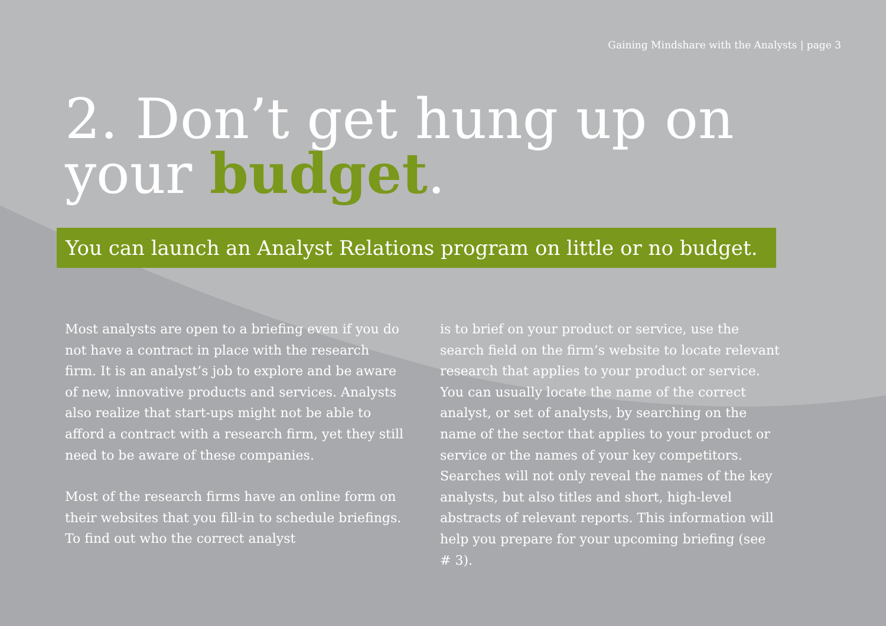Gaining Mindshare with the Analysts | page 3
2. Don’t get hung up on
your budget.
You can launch an Analyst Relations program on little or no budget.
Most analysts are open to a briefing even if you do not have a contract in place with the research firm. It is an analyst’s job to explore and be aware of new, innovative products and services. Analysts also realize that start-ups might not be able to afford a contract with a research firm, yet they still need to be aware of these companies.
Most of the research firms have an online form on their websites that you fill-in to schedule briefings. To find out who the correct analyst
is to brief on your product or service, use the search field on the firm’s website to locate relevant research that applies to your product or service. You can usually locate the name of the correct analyst, or set of analysts, by searching on the name of the sector that applies to your product or service or the names of your key competitors. Searches will not only reveal the names of the key analysts, but also titles and short, high-level abstracts of relevant reports. This information will help you prepare for your upcoming briefing (see # 3).